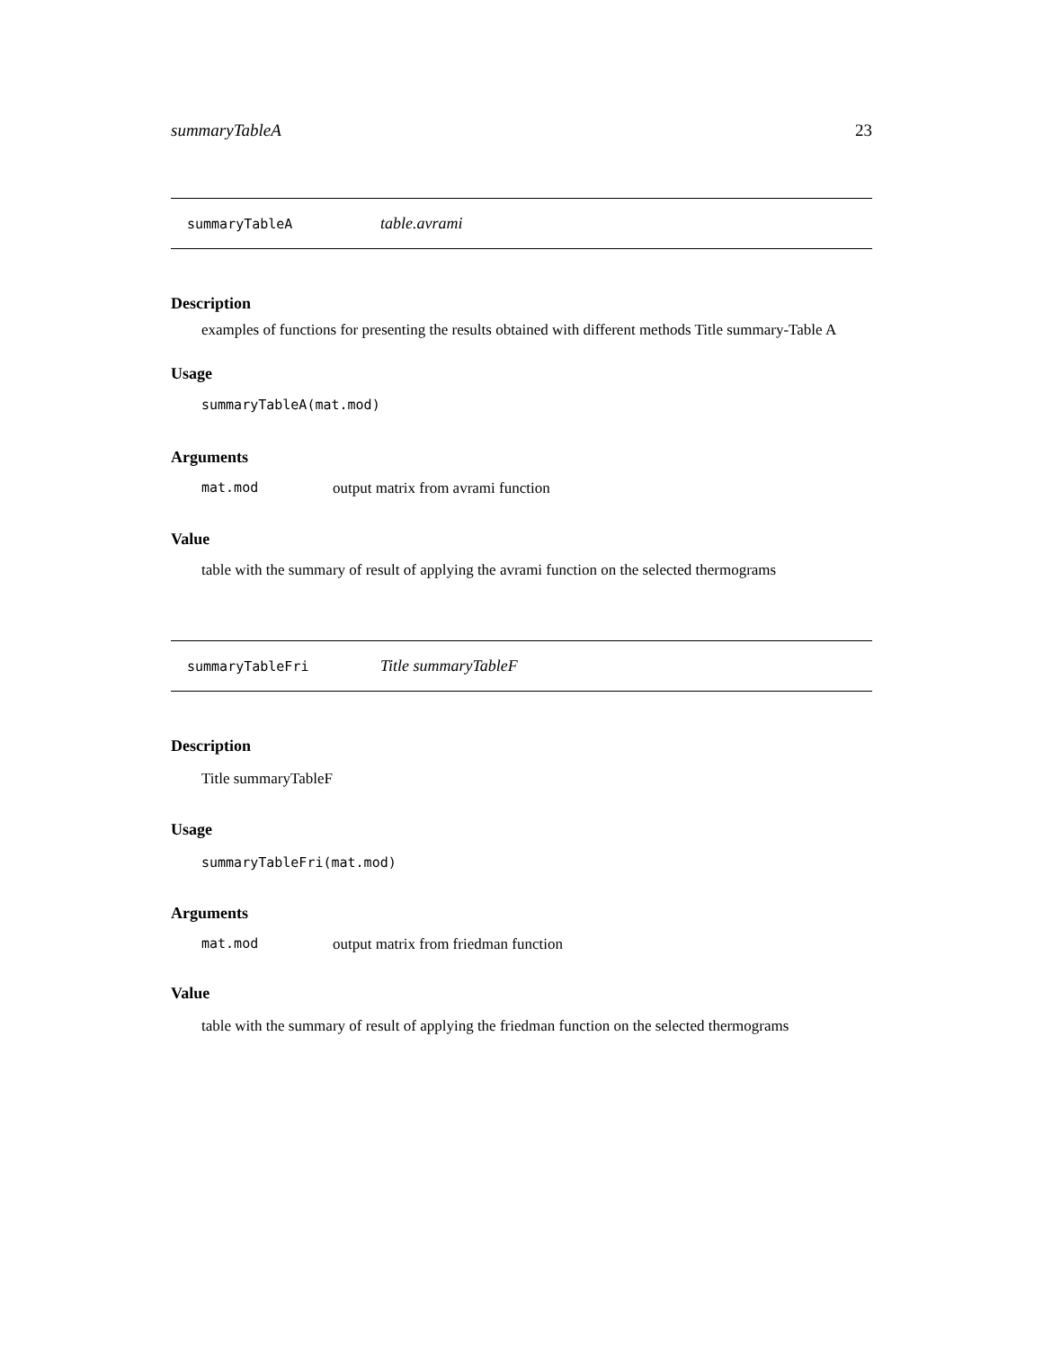summaryTableA 23
summaryTableA table.avrami
Description
examples of functions for presenting the results obtained with different methods Title summary-Table A
Usage
summaryTableA(mat.mod)
Arguments
mat.mod output matrix from avrami function
Value
table with the summary of result of applying the avrami function on the selected thermograms
summaryTableFri Title summaryTableF
Description
Title summaryTableF
Usage
summaryTableFri(mat.mod)
Arguments
mat.mod output matrix from friedman function
Value
table with the summary of result of applying the friedman function on the selected thermograms